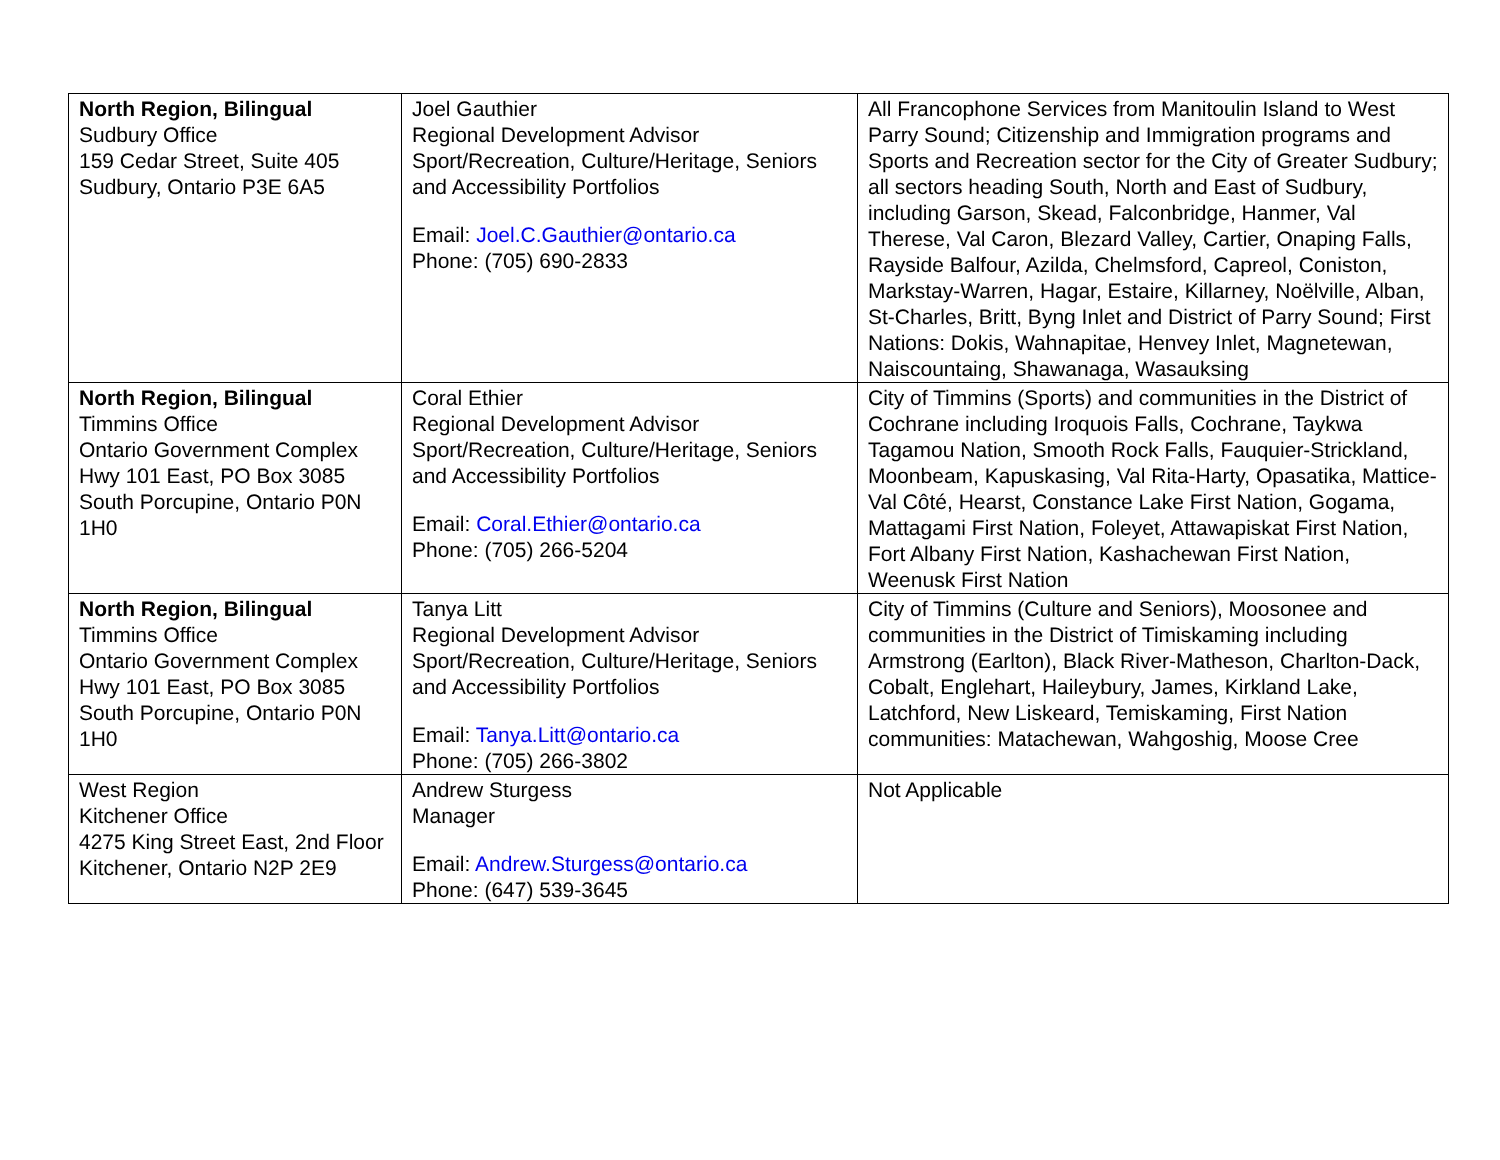| North Region, Bilingual Sudbury Office 159 Cedar Street, Suite 405 Sudbury, Ontario P3E 6A5 | Joel Gauthier Regional Development Advisor Sport/Recreation, Culture/Heritage, Seniors and Accessibility Portfolios Email: Joel.C.Gauthier@ontario.ca Phone: (705) 690-2833 | All Francophone Services from Manitoulin Island to West Parry Sound; Citizenship and Immigration programs and Sports and Recreation sector for the City of Greater Sudbury; all sectors heading South, North and East of Sudbury, including Garson, Skead, Falconbridge, Hanmer, Val Therese, Val Caron, Blezard Valley, Cartier, Onaping Falls, Rayside Balfour, Azilda, Chelmsford, Capreol, Coniston, Markstay-Warren, Hagar, Estaire, Killarney, Noëlville, Alban, St-Charles, Britt, Byng Inlet and District of Parry Sound; First Nations: Dokis, Wahnapitae, Henvey Inlet, Magnetewan, Naiscountaing, Shawanaga, Wasauksing |
| North Region, Bilingual Timmins Office Ontario Government Complex Hwy 101 East, PO Box 3085 South Porcupine, Ontario P0N 1H0 | Coral Ethier Regional Development Advisor Sport/Recreation, Culture/Heritage, Seniors and Accessibility Portfolios Email: Coral.Ethier@ontario.ca Phone: (705) 266-5204 | City of Timmins (Sports) and communities in the District of Cochrane including Iroquois Falls, Cochrane, Taykwa Tagamou Nation, Smooth Rock Falls, Fauquier-Strickland, Moonbeam, Kapuskasing, Val Rita-Harty, Opasatika, Mattice-Val Côté, Hearst, Constance Lake First Nation, Gogama, Mattagami First Nation, Foleyet, Attawapiskat First Nation, Fort Albany First Nation, Kashachewan First Nation, Weenusk First Nation |
| North Region, Bilingual Timmins Office Ontario Government Complex Hwy 101 East, PO Box 3085 South Porcupine, Ontario P0N 1H0 | Tanya Litt Regional Development Advisor Sport/Recreation, Culture/Heritage, Seniors and Accessibility Portfolios Email: Tanya.Litt@ontario.ca Phone: (705) 266-3802 | City of Timmins (Culture and Seniors), Moosonee and communities in the District of Timiskaming including Armstrong (Earlton), Black River-Matheson, Charlton-Dack, Cobalt, Englehart, Haileybury, James, Kirkland Lake, Latchford, New Liskeard, Temiskaming, First Nation communities: Matachewan, Wahgoshig, Moose Cree |
| West Region Kitchener Office 4275 King Street East, 2nd Floor Kitchener, Ontario N2P 2E9 | Andrew Sturgess Manager Email: Andrew.Sturgess@ontario.ca Phone: (647) 539-3645 | Not Applicable |